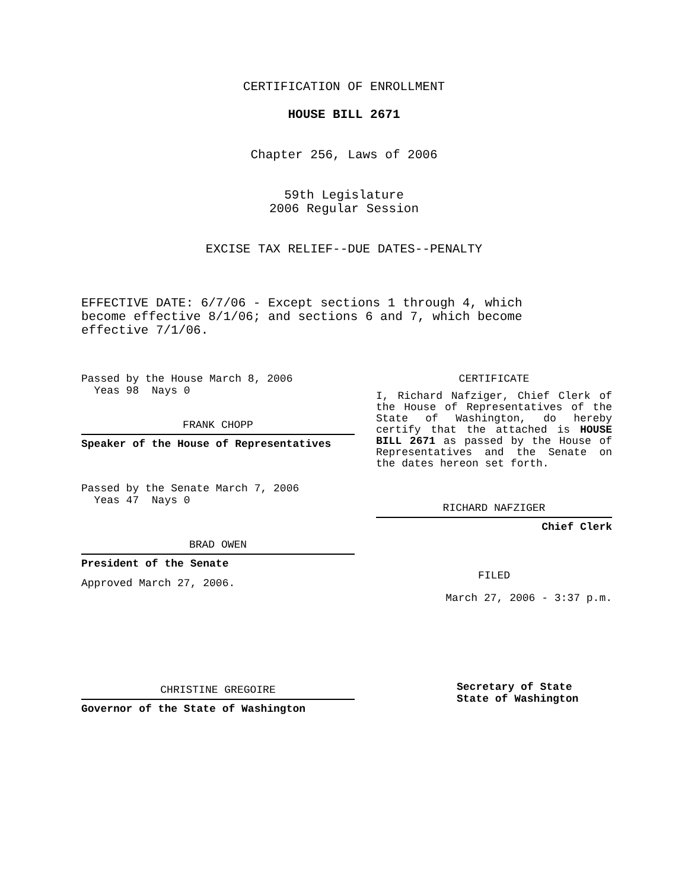CERTIFICATION OF ENROLLMENT
HOUSE BILL 2671
Chapter 256, Laws of 2006
59th Legislature
2006 Regular Session
EXCISE TAX RELIEF--DUE DATES--PENALTY
EFFECTIVE DATE: 6/7/06 - Except sections 1 through 4, which become effective 8/1/06; and sections 6 and 7, which become effective 7/1/06.
Passed by the House March 8, 2006
Yeas 98 Nays 0
FRANK CHOPP
Speaker of the House of Representatives
Passed by the Senate March 7, 2006
Yeas 47 Nays 0
BRAD OWEN
President of the Senate
Approved March 27, 2006.
CHRISTINE GREGOIRE
Governor of the State of Washington
CERTIFICATE
I, Richard Nafziger, Chief Clerk of the House of Representatives of the State of Washington, do hereby certify that the attached is HOUSE BILL 2671 as passed by the House of Representatives and the Senate on the dates hereon set forth.
RICHARD NAFZIGER
Chief Clerk
FILED
March 27, 2006 - 3:37 p.m.
Secretary of State
State of Washington